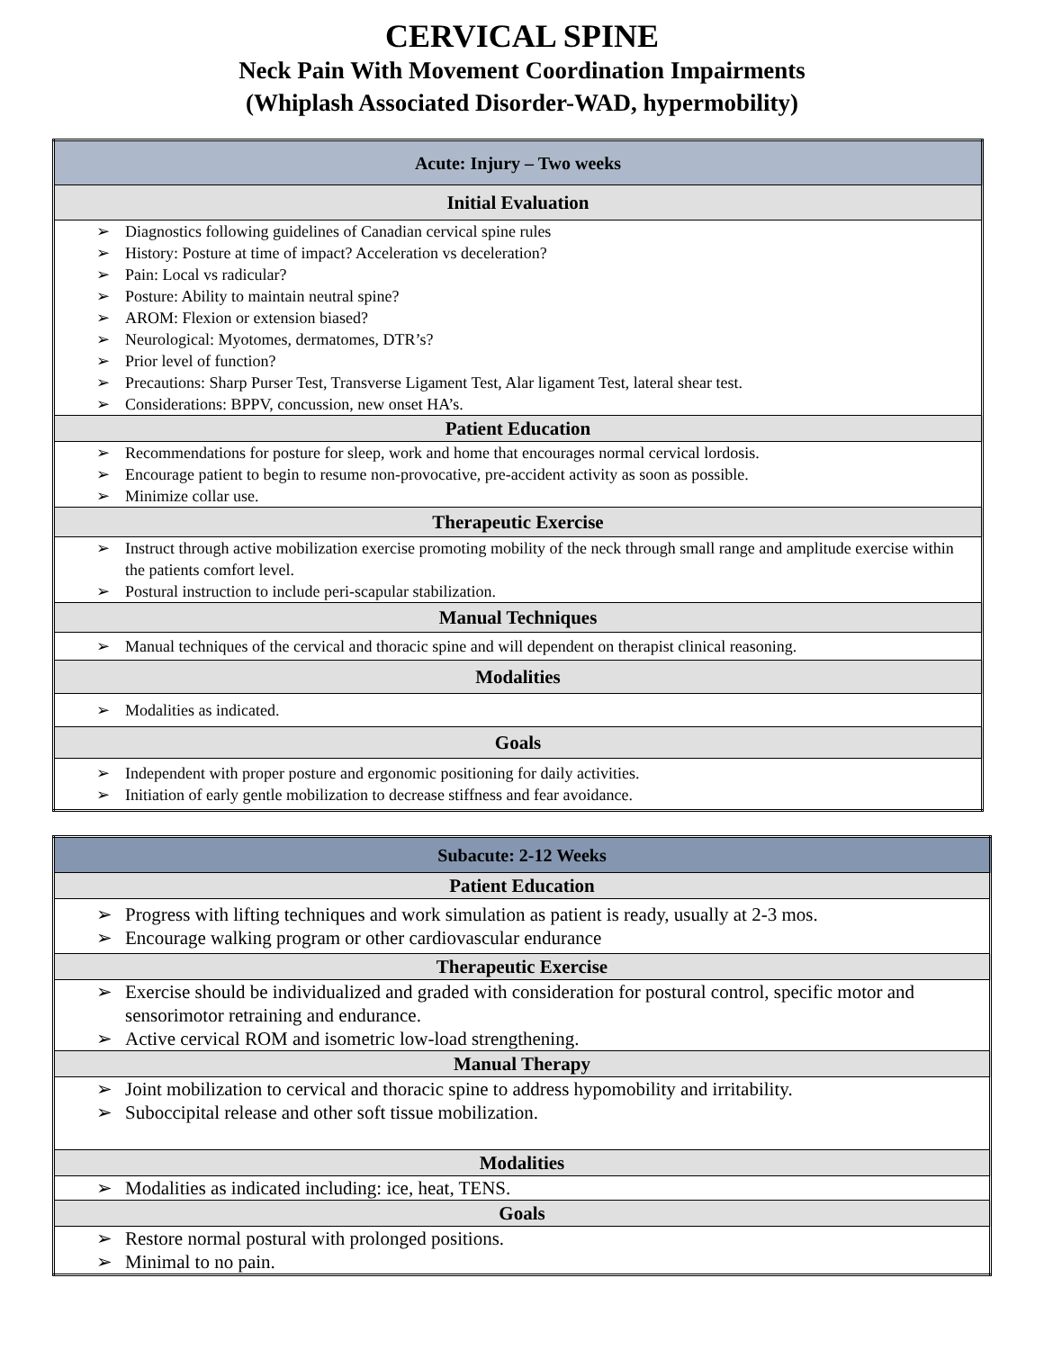CERVICAL SPINE
Neck Pain With Movement Coordination Impairments
(Whiplash Associated Disorder-WAD, hypermobility)
| Acute: Injury – Two weeks |
| --- |
| Initial Evaluation |
| ➢ Diagnostics following guidelines of Canadian cervical spine rules ➢ History: Posture at time of impact? Acceleration vs deceleration? ➢ Pain: Local vs radicular? ➢ Posture: Ability to maintain neutral spine? ➢ AROM: Flexion or extension biased? ➢ Neurological: Myotomes, dermatomes, DTR’s? ➢ Prior level of function? ➢ Precautions: Sharp Purser Test, Transverse Ligament Test, Alar ligament Test, lateral shear test. ➢ Considerations: BPPV, concussion, new onset HA’s. |
| Patient Education |
| ➢ Recommendations for posture for sleep, work and home that encourages normal cervical lordosis. ➢ Encourage patient to begin to resume non-provocative, pre-accident activity as soon as possible. ➢ Minimize collar use. |
| Therapeutic Exercise |
| ➢ Instruct through active mobilization exercise promoting mobility of the neck through small range and amplitude exercise within the patients comfort level. ➢ Postural instruction to include peri-scapular stabilization. |
| Manual Techniques |
| ➢ Manual techniques of the cervical and thoracic spine and will dependent on therapist clinical reasoning. |
| Modalities |
| ➢ Modalities as indicated. |
| Goals |
| ➢ Independent with proper posture and ergonomic positioning for daily activities. ➢ Initiation of early gentle mobilization to decrease stiffness and fear avoidance. |
| Subacute: 2-12 Weeks |
| --- |
| Patient Education |
| ➢ Progress with lifting techniques and work simulation as patient is ready, usually at 2-3 mos. ➢ Encourage walking program or other cardiovascular endurance |
| Therapeutic Exercise |
| ➢ Exercise should be individualized and graded with consideration for postural control, specific motor and sensorimotor retraining and endurance. ➢ Active cervical ROM and isometric low-load strengthening. |
| Manual Therapy |
| ➢ Joint mobilization to cervical and thoracic spine to address hypomobility and irritability. ➢ Suboccipital release and other soft tissue mobilization. |
| Modalities |
| ➢ Modalities as indicated including: ice, heat, TENS. |
| Goals |
| ➢ Restore normal postural with prolonged positions. ➢ Minimal to no pain. |